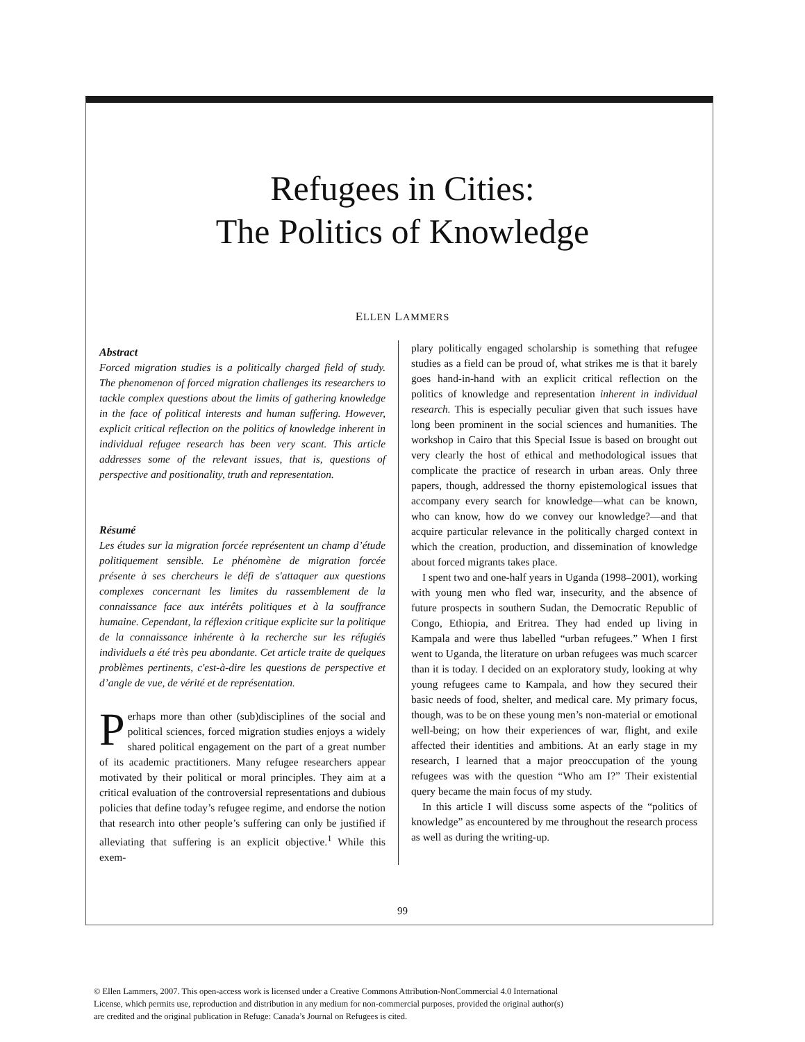Refugees in Cities:
The Politics of Knowledge
ELLEN LAMMERS
Abstract
Forced migration studies is a politically charged field of study. The phenomenon of forced migration challenges its researchers to tackle complex questions about the limits of gathering knowledge in the face of political interests and human suffering. However, explicit critical reflection on the politics of knowledge inherent in individual refugee research has been very scant. This article addresses some of the relevant issues, that is, questions of perspective and positionality, truth and representation.
Résumé
Les études sur la migration forcée représentent un champ d’étude politiquement sensible. Le phénomène de migration forcée présente à ses chercheurs le défi de s'attaquer aux questions complexes concernant les limites du rassemblement de la connaissance face aux intérêts politiques et à la souffrance humaine. Cependant, la réflexion critique explicite sur la politique de la connaissance inhérente à la recherche sur les réfugiés individuels a été très peu abondante. Cet article traite de quelques problèmes pertinents, c'est-à-dire les questions de perspective et d’angle de vue, de vérité et de représentation.
Perhaps more than other (sub)disciplines of the social and political sciences, forced migration studies enjoys a widely shared political engagement on the part of a great number of its academic practitioners. Many refugee researchers appear motivated by their political or moral principles. They aim at a critical evaluation of the controversial representations and dubious policies that define today’s refugee regime, and endorse the notion that research into other people’s suffering can only be justified if alleviating that suffering is an explicit objective.<sup>1</sup> While this exem-
plary politically engaged scholarship is something that refugee studies as a field can be proud of, what strikes me is that it barely goes hand-in-hand with an explicit critical reflection on the politics of knowledge and representation inherent in individual research. This is especially peculiar given that such issues have long been prominent in the social sciences and humanities. The workshop in Cairo that this Special Issue is based on brought out very clearly the host of ethical and methodological issues that complicate the practice of research in urban areas. Only three papers, though, addressed the thorny epistemological issues that accompany every search for knowledge—what can be known, who can know, how do we convey our knowledge?—and that acquire particular relevance in the politically charged context in which the creation, production, and dissemination of knowledge about forced migrants takes place.
I spent two and one-half years in Uganda (1998–2001), working with young men who fled war, insecurity, and the absence of future prospects in southern Sudan, the Democratic Republic of Congo, Ethiopia, and Eritrea. They had ended up living in Kampala and were thus labelled “urban refugees.” When I first went to Uganda, the literature on urban refugees was much scarcer than it is today. I decided on an exploratory study, looking at why young refugees came to Kampala, and how they secured their basic needs of food, shelter, and medical care. My primary focus, though, was to be on these young men’s non-material or emotional well-being; on how their experiences of war, flight, and exile affected their identities and ambitions. At an early stage in my research, I learned that a major preoccupation of the young refugees was with the question “Who am I?” Their existential query became the main focus of my study.
In this article I will discuss some aspects of the “politics of knowledge” as encountered by me throughout the research process as well as during the writing-up.
99
© Ellen Lammers, 2007. This open-access work is licensed under a Creative Commons Attribution-NonCommercial 4.0 International
License, which permits use, reproduction and distribution in any medium for non-commercial purposes, provided the original author(s)
are credited and the original publication in Refuge: Canada’s Journal on Refugees is cited.